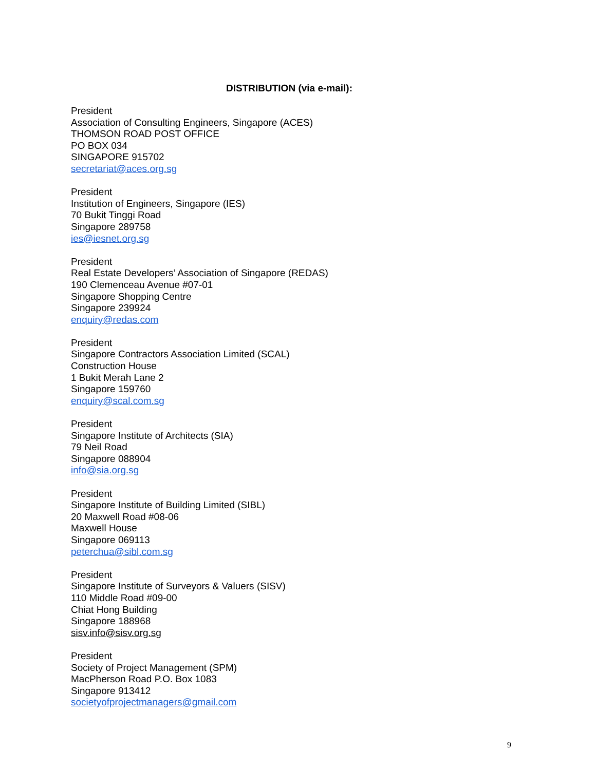DISTRIBUTION (via e-mail):
President
Association of Consulting Engineers, Singapore (ACES)
THOMSON ROAD POST OFFICE
PO BOX 034
SINGAPORE 915702
secretariat@aces.org.sg
President
Institution of Engineers, Singapore (IES)
70 Bukit Tinggi Road
Singapore 289758
ies@iesnet.org.sg
President
Real Estate Developers’ Association of Singapore (REDAS)
190 Clemenceau Avenue #07-01
Singapore Shopping Centre
Singapore 239924
enquiry@redas.com
President
Singapore Contractors Association Limited (SCAL)
Construction House
1 Bukit Merah Lane 2
Singapore 159760
enquiry@scal.com.sg
President
Singapore Institute of Architects (SIA)
79 Neil Road
Singapore 088904
info@sia.org.sg
President
Singapore Institute of Building Limited (SIBL)
20 Maxwell Road #08-06
Maxwell House
Singapore 069113
peterchua@sibl.com.sg
President
Singapore Institute of Surveyors & Valuers (SISV)
110 Middle Road #09-00
Chiat Hong Building
Singapore 188968
sisv.info@sisv.org.sg
President
Society of Project Management (SPM)
MacPherson Road P.O. Box 1083
Singapore 913412
societyofprojectmanagers@gmail.com
9